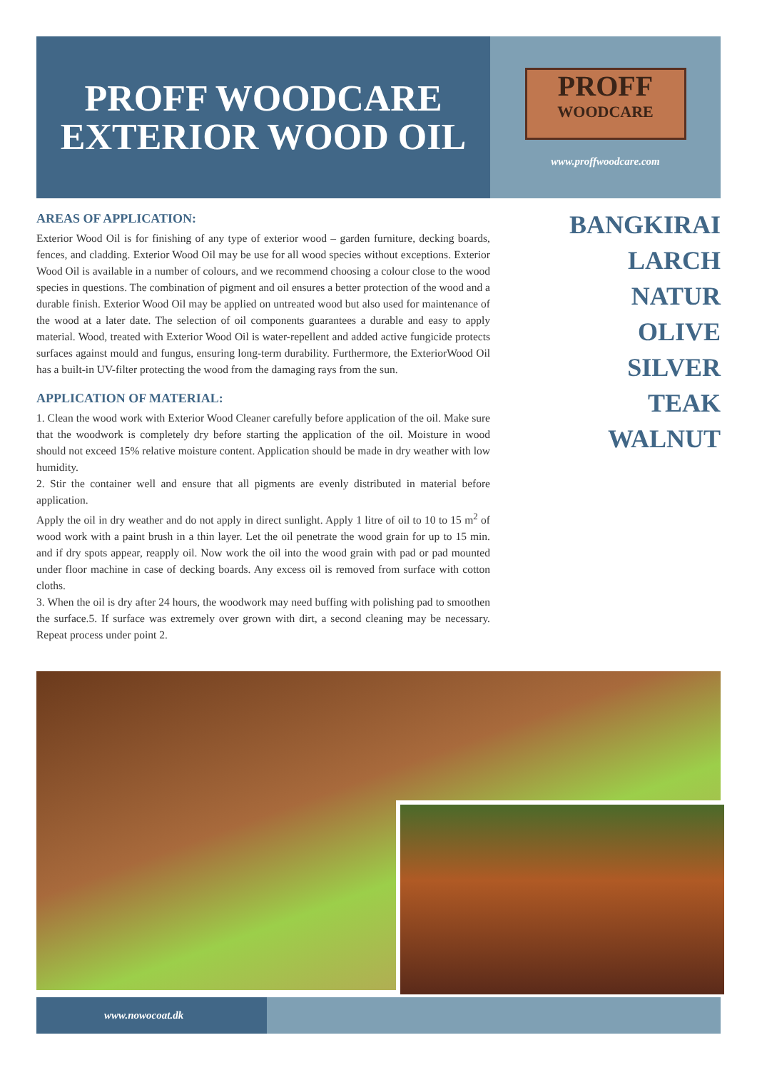PROFF WOODCARE
EXTERIOR WOOD OIL
PROFF
WOODCARE
www.proffwoodcare.com
AREAS OF APPLICATION:
Exterior Wood Oil is for finishing of any type of exterior wood – garden furniture, decking boards, fences, and cladding. Exterior Wood Oil may be use for all wood species without exceptions. Exterior Wood Oil is available in a number of colours, and we recommend choosing a colour close to the wood species in questions. The combination of pigment and oil ensures a better protection of the wood and a durable finish. Exterior Wood Oil may be applied on untreated wood but also used for maintenance of the wood at a later date. The selection of oil components guarantees a durable and easy to apply material. Wood, treated with Exterior Wood Oil is water-repellent and added active fungicide protects surfaces against mould and fungus, ensuring long-term durability. Furthermore, the ExteriorWood Oil has a built-in UV-filter protecting the wood from the damaging rays from the sun.
APPLICATION OF MATERIAL:
1. Clean the wood work with Exterior Wood Cleaner carefully before application of the oil. Make sure that the woodwork is completely dry before starting the application of the oil. Moisture in wood should not exceed 15% relative moisture content. Application should be made in dry weather with low humidity.
2. Stir the container well and ensure that all pigments are evenly distributed in material before application.
Apply the oil in dry weather and do not apply in direct sunlight. Apply 1 litre of oil to 10 to 15 m<sup>2</sup> of wood work with a paint brush in a thin layer. Let the oil penetrate the wood grain for up to 15 min. and if dry spots appear, reapply oil. Now work the oil into the wood grain with pad or pad mounted under floor machine in case of decking boards. Any excess oil is removed from surface with cotton cloths.
3. When the oil is dry after 24 hours, the woodwork may need buffing with polishing pad to smoothen the surface.5. If surface was extremely over grown with dirt, a second cleaning may be necessary. Repeat process under point 2.
BANGKIRAI
LARCH
NATUR
OLIVE
SILVER
TEAK
WALNUT
www.nowocoat.dk